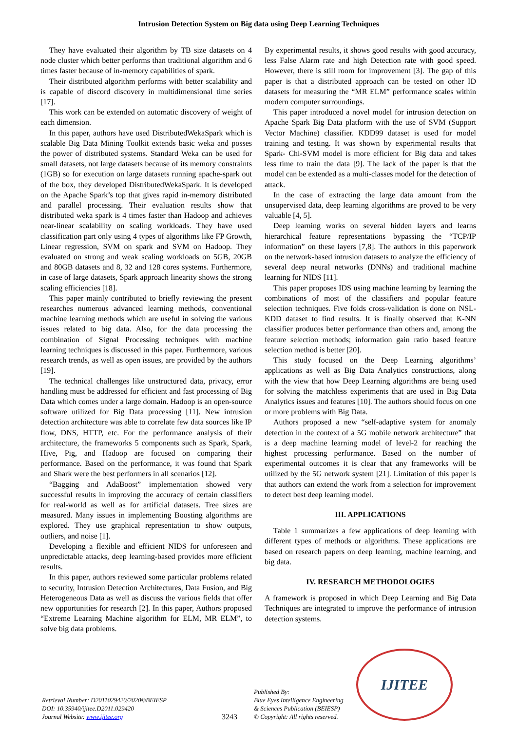Intrusion Detection System on Big data using Deep Learning Techniques
They have evaluated their algorithm by TB size datasets on 4 node cluster which better performs than traditional algorithm and 6 times faster because of in-memory capabilities of spark.
Their distributed algorithm performs with better scalability and is capable of discord discovery in multidimensional time series [17].
This work can be extended on automatic discovery of weight of each dimension.
In this paper, authors have used DistributedWekaSpark which is scalable Big Data Mining Toolkit extends basic weka and posses the power of distributed systems. Standard Weka can be used for small datasets, not large datasets because of its memory constraints (1GB) so for execution on large datasets running apache-spark out of the box, they developed DistributedWekaSpark. It is developed on the Apache Spark’s top that gives rapid in-memory distributed and parallel processing. Their evaluation results show that distributed weka spark is 4 times faster than Hadoop and achieves near-linear scalability on scaling workloads. They have used classification part only using 4 types of algorithms like FP Growth, Linear regression, SVM on spark and SVM on Hadoop. They evaluated on strong and weak scaling workloads on 5GB, 20GB and 80GB datasets and 8, 32 and 128 cores systems. Furthermore, in case of large datasets, Spark approach linearity shows the strong scaling efficiencies [18].
This paper mainly contributed to briefly reviewing the present researches numerous advanced learning methods, conventional machine learning methods which are useful in solving the various issues related to big data. Also, for the data processing the combination of Signal Processing techniques with machine learning techniques is discussed in this paper. Furthermore, various research trends, as well as open issues, are provided by the authors [19].
The technical challenges like unstructured data, privacy, error handling must be addressed for efficient and fast processing of Big Data which comes under a large domain. Hadoop is an open-source software utilized for Big Data processing [11]. New intrusion detection architecture was able to correlate few data sources like IP flow, DNS, HTTP, etc. For the performance analysis of their architecture, the frameworks 5 components such as Spark, Spark, Hive, Pig, and Hadoop are focused on comparing their performance. Based on the performance, it was found that Spark and Shark were the best performers in all scenarios [12].
“Bagging and AdaBoost” implementation showed very successful results in improving the accuracy of certain classifiers for real-world as well as for artificial datasets. Tree sizes are measured. Many issues in implementing Boosting algorithms are explored. They use graphical representation to show outputs, outliers, and noise [1].
Developing a flexible and efficient NIDS for unforeseen and unpredictable attacks, deep learning-based provides more efficient results.
In this paper, authors reviewed some particular problems related to security, Intrusion Detection Architectures, Data Fusion, and Big Heterogeneous Data as well as discuss the various fields that offer new opportunities for research [2]. In this paper, Authors proposed “Extreme Learning Machine algorithm for ELM, MR ELM”, to solve big data problems.
By experimental results, it shows good results with good accuracy, less False Alarm rate and high Detection rate with good speed. However, there is still room for improvement [3]. The gap of this paper is that a distributed approach can be tested on other ID datasets for measuring the “MR ELM” performance scales within modern computer surroundings.
This paper introduced a novel model for intrusion detection on Apache Spark Big Data platform with the use of SVM (Support Vector Machine) classifier. KDD99 dataset is used for model training and testing. It was shown by experimental results that Spark- Chi-SVM model is more efficient for Big data and takes less time to train the data [9]. The lack of the paper is that the model can be extended as a multi-classes model for the detection of attack.
In the case of extracting the large data amount from the unsupervised data, deep learning algorithms are proved to be very valuable [4, 5].
Deep learning works on several hidden layers and learns hierarchical feature representations bypassing the “TCP/IP information” on these layers [7,8]. The authors in this paperwork on the network-based intrusion datasets to analyze the efficiency of several deep neural networks (DNNs) and traditional machine learning for NIDS [11].
This paper proposes IDS using machine learning by learning the combinations of most of the classifiers and popular feature selection techniques. Five folds cross-validation is done on NSL-KDD dataset to find results. It is finally observed that K-NN classifier produces better performance than others and, among the feature selection methods; information gain ratio based feature selection method is better [20].
This study focused on the Deep Learning algorithms’ applications as well as Big Data Analytics constructions, along with the view that how Deep Learning algorithms are being used for solving the matchless experiments that are used in Big Data Analytics issues and features [10]. The authors should focus on one or more problems with Big Data.
Authors proposed a new “self-adaptive system for anomaly detection in the context of a 5G mobile network architecture” that is a deep machine learning model of level-2 for reaching the highest processing performance. Based on the number of experimental outcomes it is clear that any frameworks will be utilized by the 5G network system [21]. Limitation of this paper is that authors can extend the work from a selection for improvement to detect best deep learning model.
III. APPLICATIONS
Table 1 summarizes a few applications of deep learning with different types of methods or algorithms. These applications are based on research papers on deep learning, machine learning, and big data.
IV. RESEARCH METHODOLOGIES
A framework is proposed in which Deep Learning and Big Data Techniques are integrated to improve the performance of intrusion detection systems.
Retrieval Number: D2011029420/2020©BEIESP
DOI: 10.35940/ijitee.D2011.029420
Journal Website: www.ijitee.org
3243
Published By:
Blue Eyes Intelligence Engineering
& Sciences Publication (BEIESP)
© Copyright: All rights reserved.
IJITEE